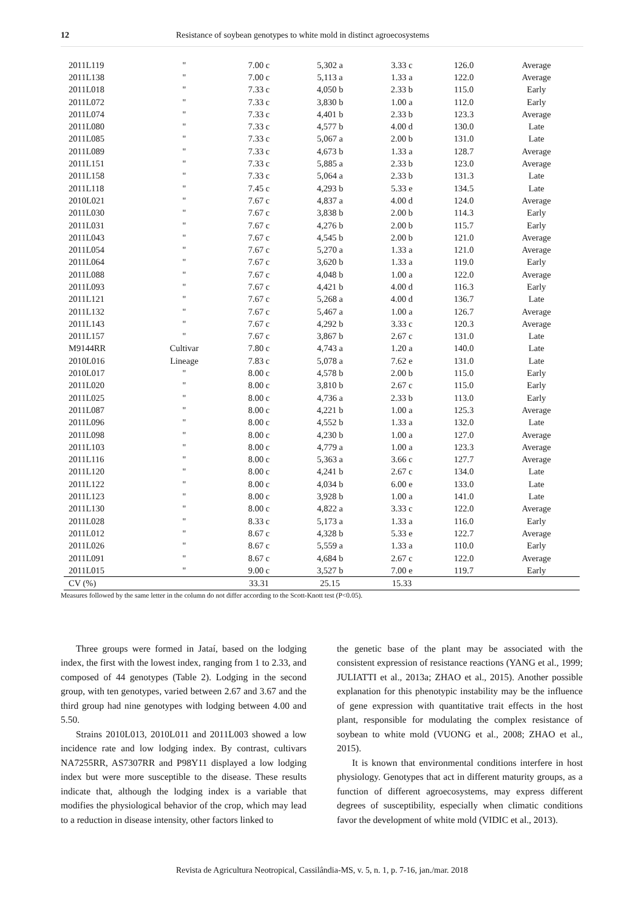12 Resistance of soybean genotypes to white mold in distinct agroecosystems
| 2011L119 | " | 7.00 c | 5,302 a | 3.33 c | 126.0 | Average |
| 2011L138 | " | 7.00 c | 5,113 a | 1.33 a | 122.0 | Average |
| 2011L018 | " | 7.33 c | 4,050 b | 2.33 b | 115.0 | Early |
| 2011L072 | " | 7.33 c | 3,830 b | 1.00 a | 112.0 | Early |
| 2011L074 | " | 7.33 c | 4,401 b | 2.33 b | 123.3 | Average |
| 2011L080 | " | 7.33 c | 4,577 b | 4.00 d | 130.0 | Late |
| 2011L085 | " | 7.33 c | 5,067 a | 2.00 b | 131.0 | Late |
| 2011L089 | " | 7.33 c | 4,673 b | 1.33 a | 128.7 | Average |
| 2011L151 | " | 7.33 c | 5,885 a | 2.33 b | 123.0 | Average |
| 2011L158 | " | 7.33 c | 5,064 a | 2.33 b | 131.3 | Late |
| 2011L118 | " | 7.45 c | 4,293 b | 5.33 e | 134.5 | Late |
| 2010L021 | " | 7.67 c | 4,837 a | 4.00 d | 124.0 | Average |
| 2011L030 | " | 7.67 c | 3,838 b | 2.00 b | 114.3 | Early |
| 2011L031 | " | 7.67 c | 4,276 b | 2.00 b | 115.7 | Early |
| 2011L043 | " | 7.67 c | 4,545 b | 2.00 b | 121.0 | Average |
| 2011L054 | " | 7.67 c | 5,270 a | 1.33 a | 121.0 | Average |
| 2011L064 | " | 7.67 c | 3,620 b | 1.33 a | 119.0 | Early |
| 2011L088 | " | 7.67 c | 4,048 b | 1.00 a | 122.0 | Average |
| 2011L093 | " | 7.67 c | 4,421 b | 4.00 d | 116.3 | Early |
| 2011L121 | " | 7.67 c | 5,268 a | 4.00 d | 136.7 | Late |
| 2011L132 | " | 7.67 c | 5,467 a | 1.00 a | 126.7 | Average |
| 2011L143 | " | 7.67 c | 4,292 b | 3.33 c | 120.3 | Average |
| 2011L157 | " | 7.67 c | 3,867 b | 2.67 c | 131.0 | Late |
| M9144RR | Cultivar | 7.80 c | 4,743 a | 1.20 a | 140.0 | Late |
| 2010L016 | Lineage | 7.83 c | 5,078 a | 7.62 e | 131.0 | Late |
| 2010L017 | " | 8.00 c | 4,578 b | 2.00 b | 115.0 | Early |
| 2011L020 | " | 8.00 c | 3,810 b | 2.67 c | 115.0 | Early |
| 2011L025 | " | 8.00 c | 4,736 a | 2.33 b | 113.0 | Early |
| 2011L087 | " | 8.00 c | 4,221 b | 1.00 a | 125.3 | Average |
| 2011L096 | " | 8.00 c | 4,552 b | 1.33 a | 132.0 | Late |
| 2011L098 | " | 8.00 c | 4,230 b | 1.00 a | 127.0 | Average |
| 2011L103 | " | 8.00 c | 4,779 a | 1.00 a | 123.3 | Average |
| 2011L116 | " | 8.00 c | 5,363 a | 3.66 c | 127.7 | Average |
| 2011L120 | " | 8.00 c | 4,241 b | 2.67 c | 134.0 | Late |
| 2011L122 | " | 8.00 c | 4,034 b | 6.00 e | 133.0 | Late |
| 2011L123 | " | 8.00 c | 3,928 b | 1.00 a | 141.0 | Late |
| 2011L130 | " | 8.00 c | 4,822 a | 3.33 c | 122.0 | Average |
| 2011L028 | " | 8.33 c | 5,173 a | 1.33 a | 116.0 | Early |
| 2011L012 | " | 8.67 c | 4,328 b | 5.33 e | 122.7 | Average |
| 2011L026 | " | 8.67 c | 5,559 a | 1.33 a | 110.0 | Early |
| 2011L091 | " | 8.67 c | 4,684 b | 2.67 c | 122.0 | Average |
| 2011L015 | " | 9.00 c | 3,527 b | 7.00 e | 119.7 | Early |
| CV (%) | | 33.31 | 25.15 | 15.33 | | |
Measures followed by the same letter in the column do not differ according to the Scott-Knott test (P<0.05).
Three groups were formed in Jataí, based on the lodging index, the first with the lowest index, ranging from 1 to 2.33, and composed of 44 genotypes (Table 2). Lodging in the second group, with ten genotypes, varied between 2.67 and 3.67 and the third group had nine genotypes with lodging between 4.00 and 5.50.
Strains 2010L013, 2010L011 and 2011L003 showed a low incidence rate and low lodging index. By contrast, cultivars NA7255RR, AS7307RR and P98Y11 displayed a low lodging index but were more susceptible to the disease. These results indicate that, although the lodging index is a variable that modifies the physiological behavior of the crop, which may lead to a reduction in disease intensity, other factors linked to
the genetic base of the plant may be associated with the consistent expression of resistance reactions (YANG et al., 1999; JULIATTI et al., 2013a; ZHAO et al., 2015). Another possible explanation for this phenotypic instability may be the influence of gene expression with quantitative trait effects in the host plant, responsible for modulating the complex resistance of soybean to white mold (VUONG et al., 2008; ZHAO et al., 2015).
It is known that environmental conditions interfere in host physiology. Genotypes that act in different maturity groups, as a function of different agroecosystems, may express different degrees of susceptibility, especially when climatic conditions favor the development of white mold (VIDIC et al., 2013).
Revista de Agricultura Neotropical, Cassilândia-MS, v. 5, n. 1, p. 7-16, jan./mar. 2018